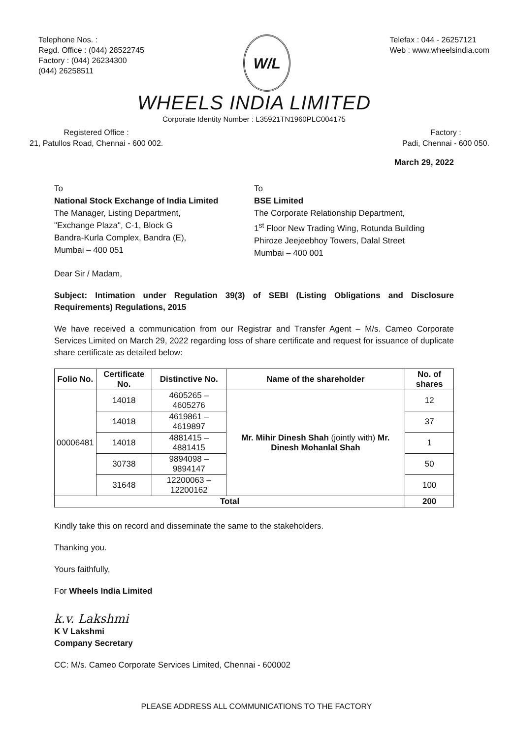Telephone Nos. :
Regd. Office : (044) 28522745
Factory : (044) 26234300
(044) 26258511
W/L
Telefax : 044 - 26257121
Web : www.wheelsindia.com
WHEELS INDIA LIMITED
Corporate Identity Number : L35921TN1960PLC004175
Registered Office :
21, Patullos Road, Chennai - 600 002.
Factory :
Padi, Chennai - 600 050.
March 29, 2022
To
National Stock Exchange of India Limited
The Manager, Listing Department,
"Exchange Plaza", C-1, Block G
Bandra-Kurla Complex, Bandra (E),
Mumbai – 400 051
To
BSE Limited
The Corporate Relationship Department,
1<sup>st</sup> Floor New Trading Wing, Rotunda Building
Phiroze Jeejeebhoy Towers, Dalal Street
Mumbai – 400 001
Dear Sir / Madam,
Subject: Intimation under Regulation 39(3) of SEBI (Listing Obligations and Disclosure Requirements) Regulations, 2015
We have received a communication from our Registrar and Transfer Agent – M/s. Cameo Corporate Services Limited on March 29, 2022 regarding loss of share certificate and request for issuance of duplicate share certificate as detailed below:
| Folio No. | Certificate No. | Distinctive No. | Name of the shareholder | No. of shares |
| --- | --- | --- | --- | --- |
| 00006481 | 14018 | 4605265 – 4605276 | Mr. Mihir Dinesh Shah (jointly with) Mr. Dinesh Mohanlal Shah | 12 |
| | 14018 | 4619861 – 4619897 | | 37 |
| | 14018 | 4881415 – 4881415 | | 1 |
| | 30738 | 9894098 – 9894147 | | 50 |
| | 31648 | 12200063 – 12200162 | | 100 |
| Total | | | | 200 |
Kindly take this on record and disseminate the same to the stakeholders.
Thanking you.
Yours faithfully,
For Wheels India Limited
k.v. Lakshmi
K V Lakshmi
Company Secretary
CC: M/s. Cameo Corporate Services Limited, Chennai - 600002
PLEASE ADDRESS ALL COMMUNICATIONS TO THE FACTORY